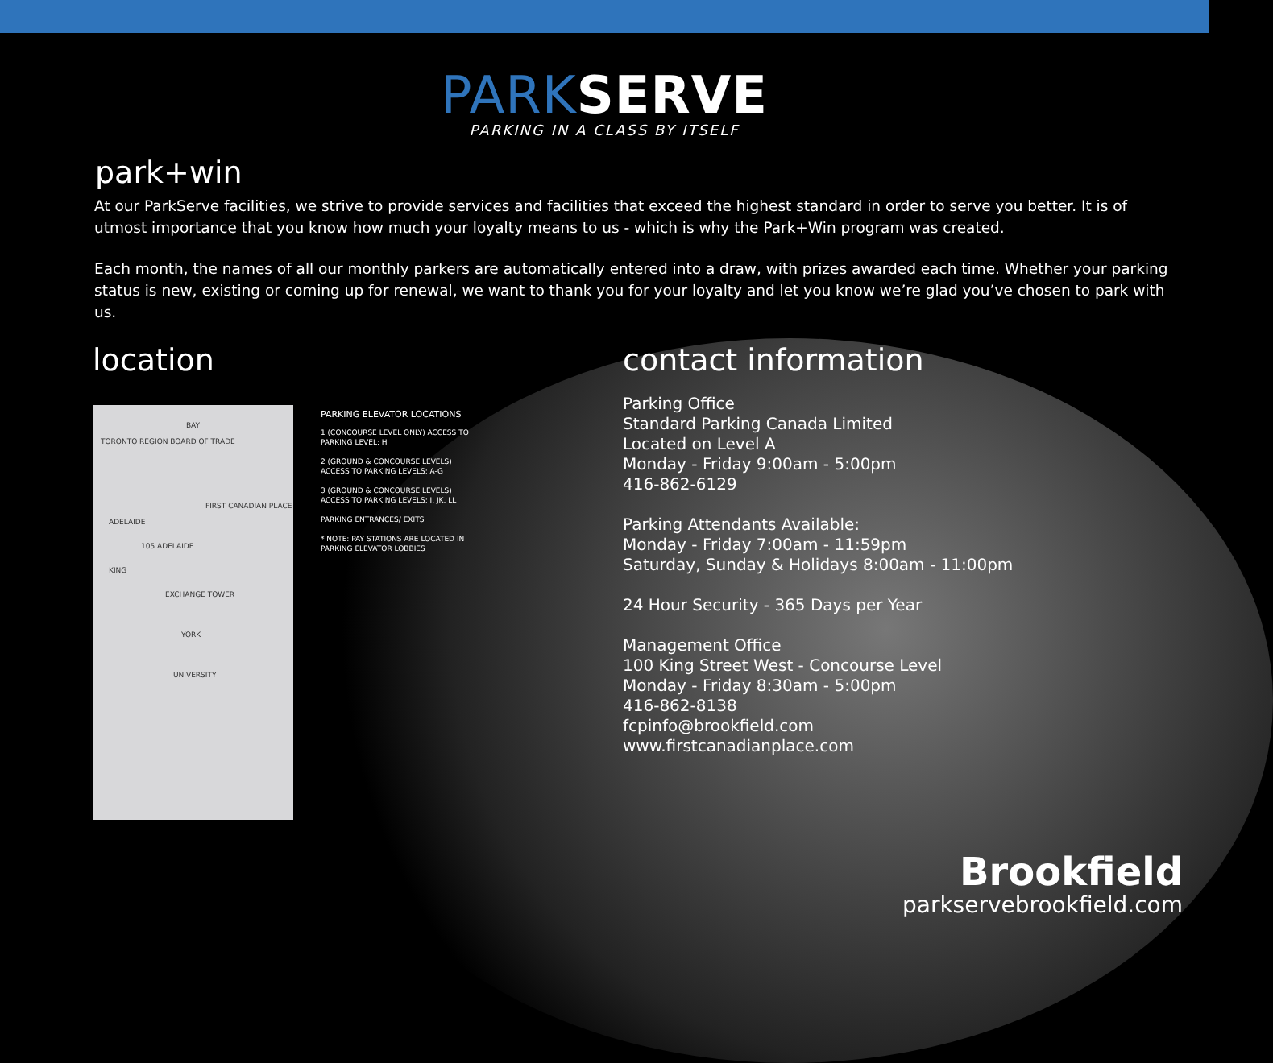PARKSERVE
PARKING IN A CLASS BY ITSELF
park+win
At our ParkServe facilities, we strive to provide services and facilities that exceed the highest standard in order to serve you better. It is of utmost importance that you know how much your loyalty means to us - which is why the Park+Win program was created.
Each month, the names of all our monthly parkers are automatically entered into a draw, with prizes awarded each time. Whether your parking status is new, existing or coming up for renewal, we want to thank you for your loyalty and let you know we’re glad you’ve chosen to park with us.
location
BAY
TORONTO REGION BOARD OF TRADE
FIRST CANADIAN PLACE
ADELAIDE
105 ADELAIDE
KING
EXCHANGE TOWER
YORK
UNIVERSITY
PARKING ELEVATOR LOCATIONS
1 (CONCOURSE LEVEL ONLY) ACCESS TO PARKING LEVEL: H
2 (GROUND & CONCOURSE LEVELS) ACCESS TO PARKING LEVELS: A-G
3 (GROUND & CONCOURSE LEVELS) ACCESS TO PARKING LEVELS: I, JK, LL
PARKING ENTRANCES/ EXITS
* NOTE: PAY STATIONS ARE LOCATED IN PARKING ELEVATOR LOBBIES
contact information
Parking Office
Standard Parking Canada Limited
Located on Level A
Monday - Friday 9:00am - 5:00pm
416-862-6129
Parking Attendants Available:
Monday - Friday 7:00am - 11:59pm
Saturday, Sunday & Holidays 8:00am - 11:00pm
24 Hour Security - 365 Days per Year
Management Office
100 King Street West - Concourse Level
Monday - Friday 8:30am - 5:00pm
416-862-8138
fcpinfo@brookfield.com
www.firstcanadianplace.com
Brookfield
parkservebrookfield.com